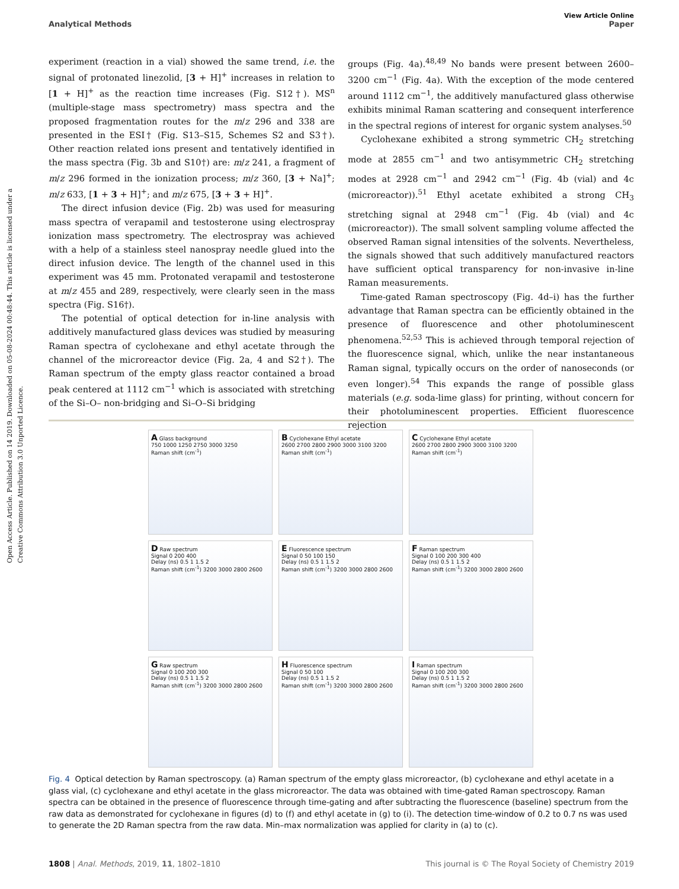Open Access Article. Published on 14 2019. Downloaded on 05-08-2024 00:48:44. This article is licensed under a Creative Commons Attribution 3.0 Unported Licence.
View Article Online
Analytical Methods Paper
experiment (reaction in a vial) showed the same trend, i.e. the signal of protonated linezolid, [3 + H]<sup>+</sup> increases in relation to [1 + H]<sup>+</sup> as the reaction time increases (Fig. S12†). MS<sup>n</sup> (multiple-stage mass spectrometry) mass spectra and the proposed fragmentation routes for the m/z 296 and 338 are presented in the ESI† (Fig. S13–S15, Schemes S2 and S3†). Other reaction related ions present and tentatively identified in the mass spectra (Fig. 3b and S10†) are: m/z 241, a fragment of m/z 296 formed in the ionization process; m/z 360, [3 + Na]<sup>+</sup>; m/z 633, [1 + 3 + H]<sup>+</sup>; and m/z 675, [3 + 3 + H]<sup>+</sup>.
The direct infusion device (Fig. 2b) was used for measuring mass spectra of verapamil and testosterone using electrospray ionization mass spectrometry. The electrospray was achieved with a help of a stainless steel nanospray needle glued into the direct infusion device. The length of the channel used in this experiment was 45 mm. Protonated verapamil and testosterone at m/z 455 and 289, respectively, were clearly seen in the mass spectra (Fig. S16†).
The potential of optical detection for in-line analysis with additively manufactured glass devices was studied by measuring Raman spectra of cyclohexane and ethyl acetate through the channel of the microreactor device (Fig. 2a, 4 and S2†). The Raman spectrum of the empty glass reactor contained a broad peak centered at 1112 cm<sup>−1</sup> which is associated with stretching of the Si–O– non-bridging and Si–O–Si bridging
groups (Fig. 4a).<sup>48,49</sup> No bands were present between 2600–3200 cm<sup>−1</sup> (Fig. 4a). With the exception of the mode centered around 1112 cm<sup>−1</sup>, the additively manufactured glass otherwise exhibits minimal Raman scattering and consequent interference in the spectral regions of interest for organic system analyses.<sup>50</sup>
Cyclohexane exhibited a strong symmetric CH<sub>2</sub> stretching mode at 2855 cm<sup>−1</sup> and two antisymmetric CH<sub>2</sub> stretching modes at 2928 cm<sup>−1</sup> and 2942 cm<sup>−1</sup> (Fig. 4b (vial) and 4c (microreactor)).<sup>51</sup> Ethyl acetate exhibited a strong CH<sub>3</sub> stretching signal at 2948 cm<sup>−1</sup> (Fig. 4b (vial) and 4c (microreactor)). The small solvent sampling volume affected the observed Raman signal intensities of the solvents. Nevertheless, the signals showed that such additively manufactured reactors have sufficient optical transparency for non-invasive in-line Raman measurements.
Time-gated Raman spectroscopy (Fig. 4d–i) has the further advantage that Raman spectra can be efficiently obtained in the presence of fluorescence and other photoluminescent phenomena.<sup>52,53</sup> This is achieved through temporal rejection of the fluorescence signal, which, unlike the near instantaneous Raman signal, typically occurs on the order of nanoseconds (or even longer).<sup>54</sup> This expands the range of possible glass materials (e.g. soda-lime glass) for printing, without concern for their photoluminescent properties. Efficient fluorescence rejection
A Glass background
750 1000 1250 2750 3000 3250
Raman shift (cm<sup>-1</sup>)
B Cyclohexane Ethyl acetate
2600 2700 2800 2900 3000 3100 3200
Raman shift (cm<sup>-1</sup>)
C Cyclohexane Ethyl acetate
2600 2700 2800 2900 3000 3100 3200
Raman shift (cm<sup>-1</sup>)
D Raw spectrum
Signal 0 200 400
Delay (ns) 0.5 1 1.5 2
Raman shift (cm<sup>-1</sup>) 3200 3000 2800 2600
E Fluorescence spectrum
Signal 0 50 100 150
Delay (ns) 0.5 1 1.5 2
Raman shift (cm<sup>-1</sup>) 3200 3000 2800 2600
F Raman spectrum
Signal 0 100 200 300 400
Delay (ns) 0.5 1 1.5 2
Raman shift (cm<sup>-1</sup>) 3200 3000 2800 2600
G Raw spectrum
Signal 0 100 200 300
Delay (ns) 0.5 1 1.5 2
Raman shift (cm<sup>-1</sup>) 3200 3000 2800 2600
H Fluorescence spectrum
Signal 0 50 100
Delay (ns) 0.5 1 1.5 2
Raman shift (cm<sup>-1</sup>) 3200 3000 2800 2600
I Raman spectrum
Signal 0 100 200 300
Delay (ns) 0.5 1 1.5 2
Raman shift (cm<sup>-1</sup>) 3200 3000 2800 2600
Fig. 4 Optical detection by Raman spectroscopy. (a) Raman spectrum of the empty glass microreactor, (b) cyclohexane and ethyl acetate in a glass vial, (c) cyclohexane and ethyl acetate in the glass microreactor. The data was obtained with time-gated Raman spectroscopy. Raman spectra can be obtained in the presence of fluorescence through time-gating and after subtracting the fluorescence (baseline) spectrum from the raw data as demonstrated for cyclohexane in figures (d) to (f) and ethyl acetate in (g) to (i). The detection time-window of 0.2 to 0.7 ns was used to generate the 2D Raman spectra from the raw data. Min–max normalization was applied for clarity in (a) to (c).
1808 | Anal. Methods, 2019, 11, 1802–1810 This journal is © The Royal Society of Chemistry 2019